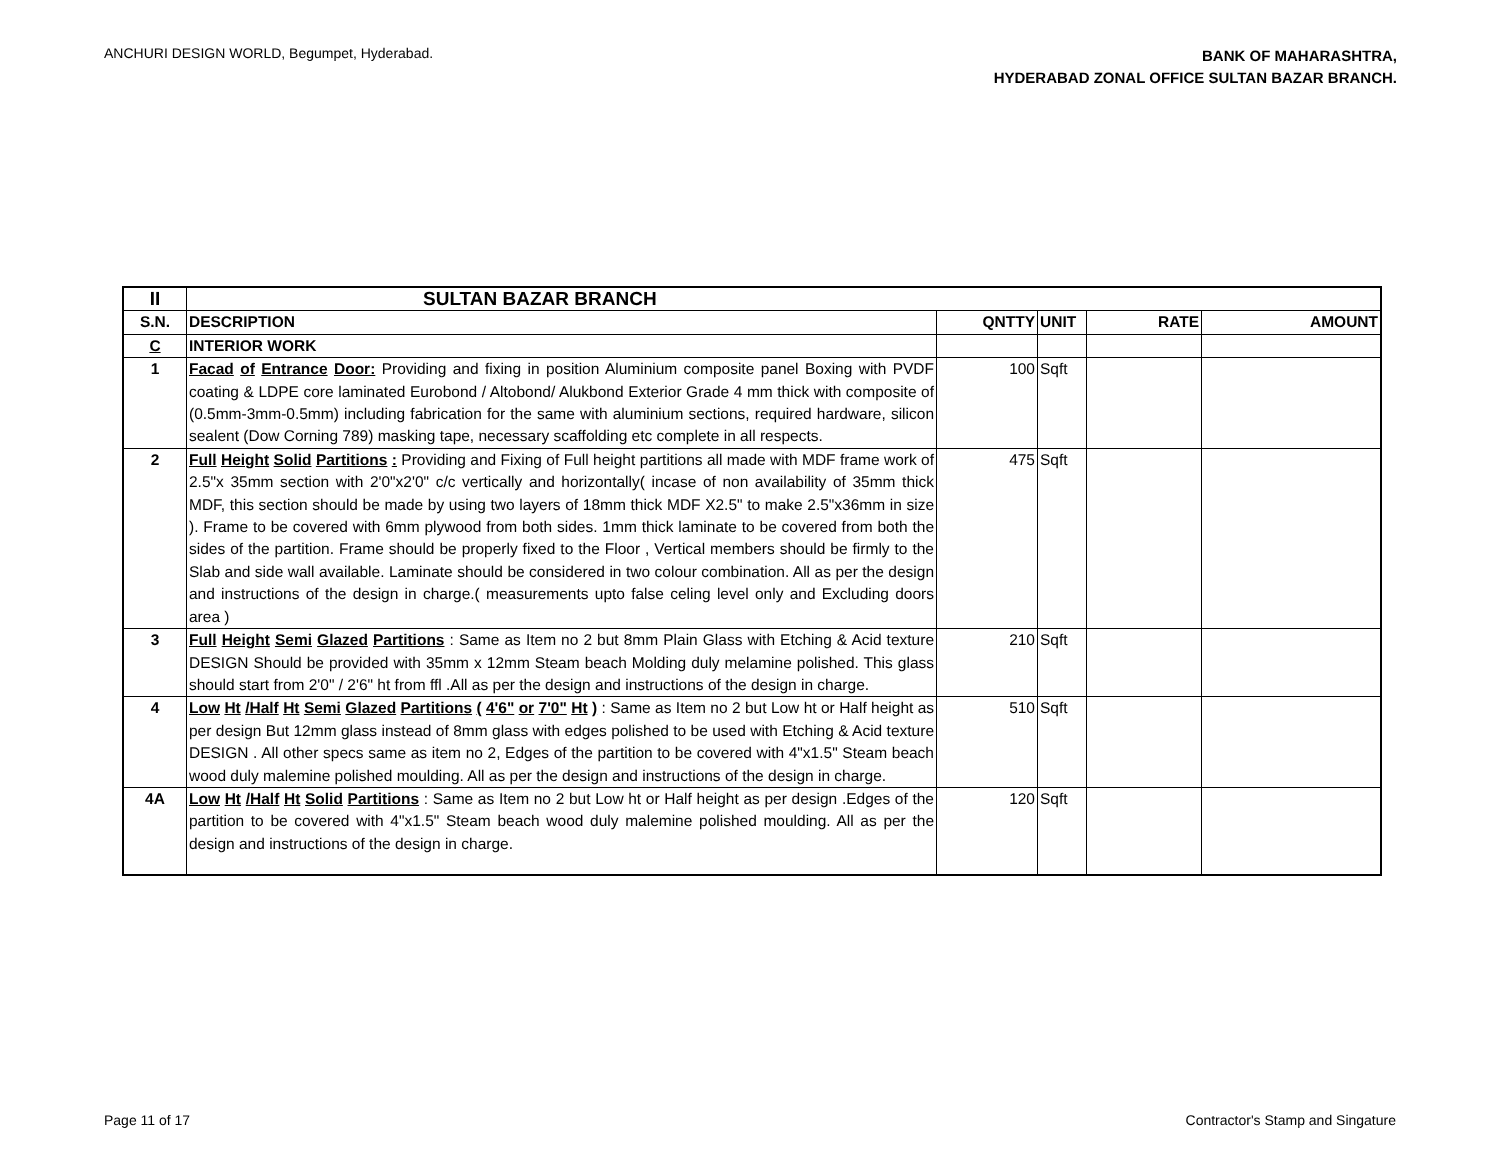ANCHURI DESIGN WORLD, Begumpet, Hyderabad.
BANK OF MAHARASHTRA,
HYDERABAD ZONAL OFFICE SULTAN BAZAR BRANCH.
| II | SULTAN BAZAR BRANCH | | | | |
| S.N. | DESCRIPTION | QNTTY | UNIT | RATE | AMOUNT |
| C | INTERIOR WORK | | | | |
| 1 | Facad of Entrance Door: Providing and fixing in position Aluminium composite panel Boxing with PVDF coating & LDPE core laminated Eurobond / Altobond/ Alukbond Exterior Grade 4 mm thick with composite of (0.5mm-3mm-0.5mm) including fabrication for the same with aluminium sections, required hardware, silicon sealent (Dow Corning 789) masking tape, necessary scaffolding etc complete in all respects. | 100 | Sqft | | |
| 2 | Full Height Solid Partitions : Providing and Fixing of Full height partitions all made with MDF frame work of 2.5"x 35mm section with 2'0"x2'0" c/c vertically and horizontally( incase of non availability of 35mm thick MDF, this section should be made by using two layers of 18mm thick MDF X2.5" to make 2.5"x36mm in size ). Frame to be covered with 6mm plywood from both sides. 1mm thick laminate to be covered from both the sides of the partition. Frame should be properly fixed to the Floor , Vertical members should be firmly to the Slab and side wall available. Laminate should be considered in two colour combination. All as per the design and instructions of the design in charge.( measurements upto false celing level only and Excluding doors area ) | 475 | Sqft | | |
| 3 | Full Height Semi Glazed Partitions : Same as Item no 2 but 8mm Plain Glass with Etching & Acid texture DESIGN Should be provided with 35mm x 12mm Steam beach Molding duly melamine polished. This glass should start from 2'0" / 2'6" ht from ffl .All as per the design and instructions of the design in charge. | 210 | Sqft | | |
| 4 | Low Ht /Half Ht Semi Glazed Partitions ( 4'6" or 7'0" Ht ) : Same as Item no 2 but Low ht or Half height as per design But 12mm glass instead of 8mm glass with edges polished to be used with Etching & Acid texture DESIGN . All other specs same as item no 2, Edges of the partition to be covered with 4"x1.5" Steam beach wood duly malemine polished moulding. All as per the design and instructions of the design in charge. | 510 | Sqft | | |
| 4A | Low Ht /Half Ht Solid Partitions : Same as Item no 2 but Low ht or Half height as per design .Edges of the partition to be covered with 4"x1.5" Steam beach wood duly malemine polished moulding. All as per the design and instructions of the design in charge. | 120 | Sqft | | |
Page 11 of 17
Contractor's Stamp and Singature